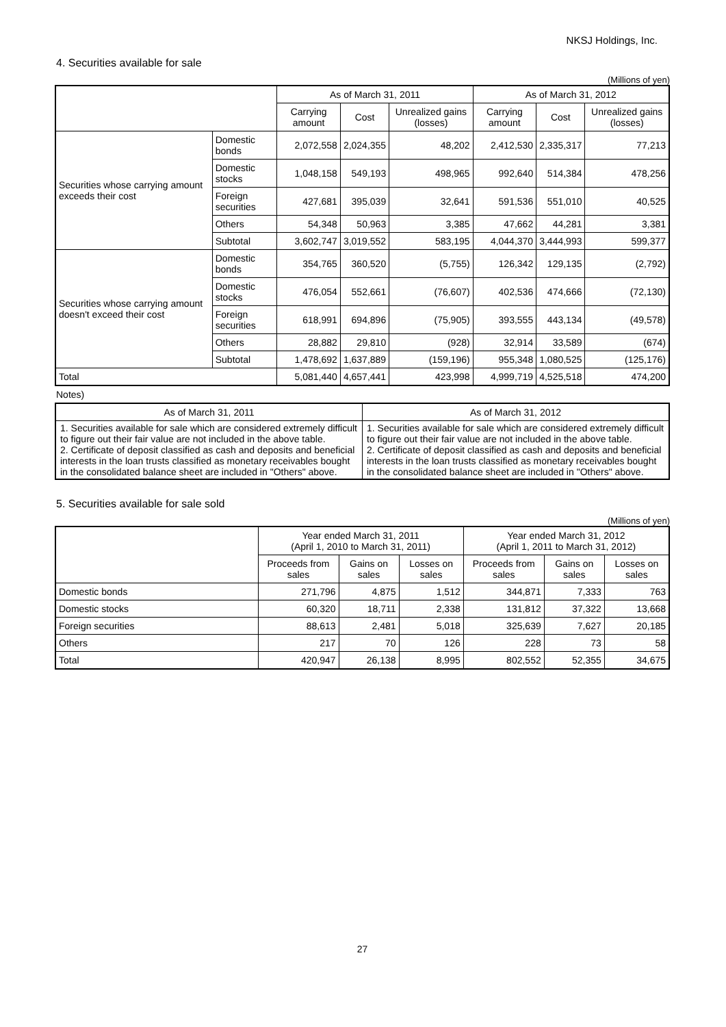NKSJ Holdings, Inc.
4. Securities available for sale
(Millions of yen)
| | | As of March 31, 2011 | | | As of March 31, 2012 | | |
| --- | --- | --- | --- | --- | --- | --- | --- |
| | | Carrying amount | Cost | Unrealized gains (losses) | Carrying amount | Cost | Unrealized gains (losses) |
| Securities whose carrying amount exceeds their cost | Domestic bonds | 2,072,558 | 2,024,355 | 48,202 | 2,412,530 | 2,335,317 | 77,213 |
| | Domestic stocks | 1,048,158 | 549,193 | 498,965 | 992,640 | 514,384 | 478,256 |
| | Foreign securities | 427,681 | 395,039 | 32,641 | 591,536 | 551,010 | 40,525 |
| | Others | 54,348 | 50,963 | 3,385 | 47,662 | 44,281 | 3,381 |
| | Subtotal | 3,602,747 | 3,019,552 | 583,195 | 4,044,370 | 3,444,993 | 599,377 |
| Securities whose carrying amount doesn't exceed their cost | Domestic bonds | 354,765 | 360,520 | (5,755) | 126,342 | 129,135 | (2,792) |
| | Domestic stocks | 476,054 | 552,661 | (76,607) | 402,536 | 474,666 | (72,130) |
| | Foreign securities | 618,991 | 694,896 | (75,905) | 393,555 | 443,134 | (49,578) |
| | Others | 28,882 | 29,810 | (928) | 32,914 | 33,589 | (674) |
| | Subtotal | 1,478,692 | 1,637,889 | (159,196) | 955,348 | 1,080,525 | (125,176) |
| Total | | 5,081,440 | 4,657,441 | 423,998 | 4,999,719 | 4,525,518 | 474,200 |
Notes)
| As of March 31, 2011 | As of March 31, 2012 |
| --- | --- |
| 1. Securities available for sale which are considered extremely difficult to figure out their fair value are not included in the above table. 2. Certificate of deposit classified as cash and deposits and beneficial interests in the loan trusts classified as monetary receivables bought in the consolidated balance sheet are included in "Others" above. | 1. Securities available for sale which are considered extremely difficult to figure out their fair value are not included in the above table. 2. Certificate of deposit classified as cash and deposits and beneficial interests in the loan trusts classified as monetary receivables bought in the consolidated balance sheet are included in "Others" above. |
5. Securities available for sale sold
(Millions of yen)
| | Year ended March 31, 2011 (April 1, 2010 to March 31, 2011) | | | Year ended March 31, 2012 (April 1, 2011 to March 31, 2012) | | |
| --- | --- | --- | --- | --- | --- | --- |
| | Proceeds from sales | Gains on sales | Losses on sales | Proceeds from sales | Gains on sales | Losses on sales |
| Domestic bonds | 271,796 | 4,875 | 1,512 | 344,871 | 7,333 | 763 |
| Domestic stocks | 60,320 | 18,711 | 2,338 | 131,812 | 37,322 | 13,668 |
| Foreign securities | 88,613 | 2,481 | 5,018 | 325,639 | 7,627 | 20,185 |
| Others | 217 | 70 | 126 | 228 | 73 | 58 |
| Total | 420,947 | 26,138 | 8,995 | 802,552 | 52,355 | 34,675 |
27